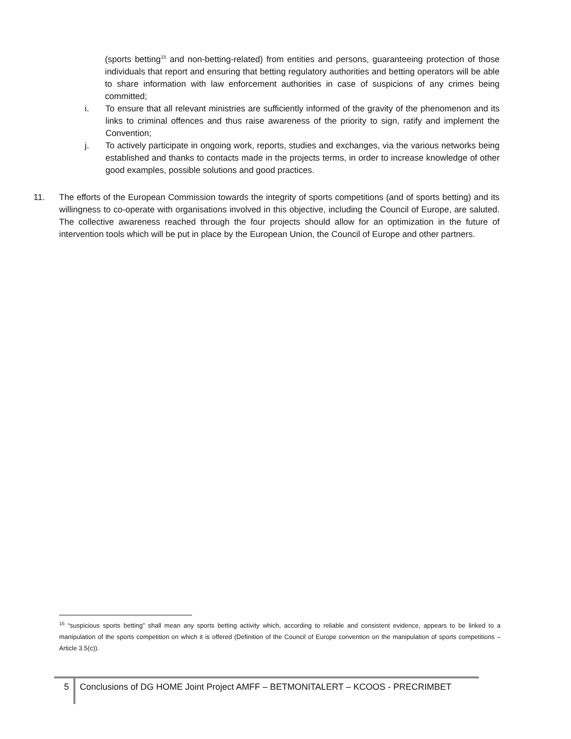(sports betting<sup>15</sup> and non-betting-related) from entities and persons, guaranteeing protection of those individuals that report and ensuring that betting regulatory authorities and betting operators will be able to share information with law enforcement authorities in case of suspicions of any crimes being committed;
i. To ensure that all relevant ministries are sufficiently informed of the gravity of the phenomenon and its links to criminal offences and thus raise awareness of the priority to sign, ratify and implement the Convention;
j. To actively participate in ongoing work, reports, studies and exchanges, via the various networks being established and thanks to contacts made in the projects terms, in order to increase knowledge of other good examples, possible solutions and good practices.
11. The efforts of the European Commission towards the integrity of sports competitions (and of sports betting) and its willingness to co-operate with organisations involved in this objective, including the Council of Europe, are saluted. The collective awareness reached through the four projects should allow for an optimization in the future of intervention tools which will be put in place by the European Union, the Council of Europe and other partners.
<sup>15</sup> “suspicious sports betting” shall mean any sports betting activity which, according to reliable and consistent evidence, appears to be linked to a manipulation of the sports competition on which it is offered (Definition of the Council of Europe convention on the manipulation of sports competitions – Article 3.5(c)).
5
Conclusions of DG HOME Joint Project AMFF – BETMONITALERT – KCOOS - PRECRIMBET